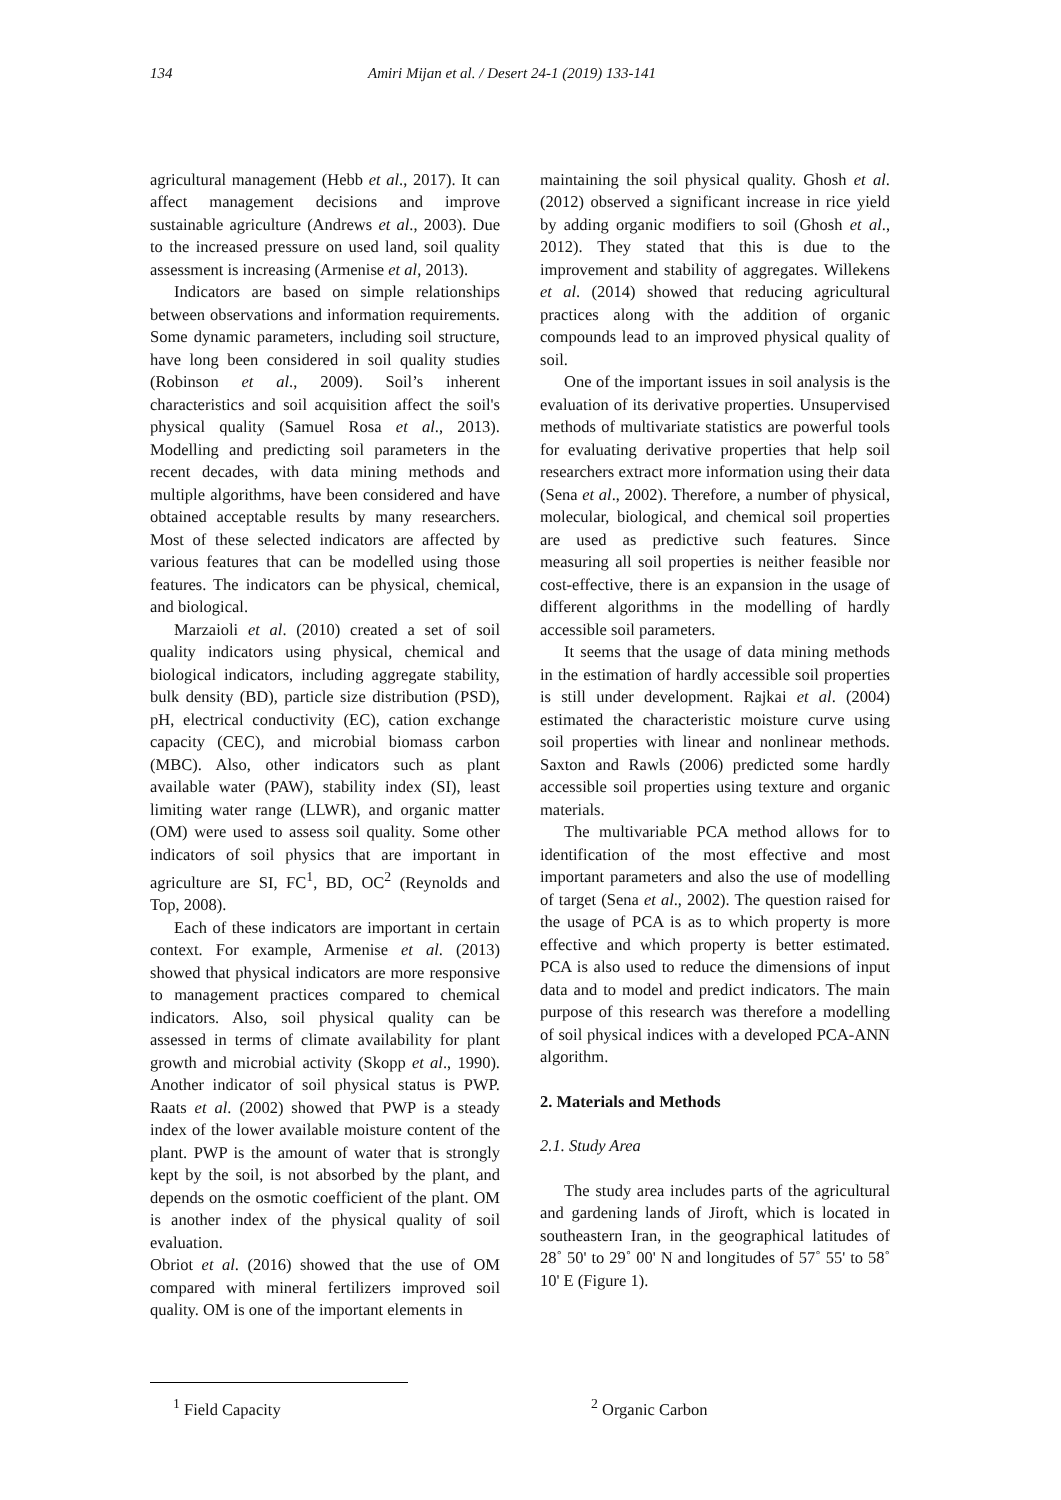134 Amiri Mijan et al. / Desert 24-1 (2019) 133-141
agricultural management (Hebb et al., 2017). It can affect management decisions and improve sustainable agriculture (Andrews et al., 2003). Due to the increased pressure on used land, soil quality assessment is increasing (Armenise et al, 2013).
Indicators are based on simple relationships between observations and information requirements. Some dynamic parameters, including soil structure, have long been considered in soil quality studies (Robinson et al., 2009). Soil’s inherent characteristics and soil acquisition affect the soil's physical quality (Samuel Rosa et al., 2013). Modelling and predicting soil parameters in the recent decades, with data mining methods and multiple algorithms, have been considered and have obtained acceptable results by many researchers. Most of these selected indicators are affected by various features that can be modelled using those features. The indicators can be physical, chemical, and biological.
Marzaioli et al. (2010) created a set of soil quality indicators using physical, chemical and biological indicators, including aggregate stability, bulk density (BD), particle size distribution (PSD), pH, electrical conductivity (EC), cation exchange capacity (CEC), and microbial biomass carbon (MBC). Also, other indicators such as plant available water (PAW), stability index (SI), least limiting water range (LLWR), and organic matter (OM) were used to assess soil quality. Some other indicators of soil physics that are important in agriculture are SI, FC<sup>1</sup>, BD, OC<sup>2</sup> (Reynolds and Top, 2008).
Each of these indicators are important in certain context. For example, Armenise et al. (2013) showed that physical indicators are more responsive to management practices compared to chemical indicators. Also, soil physical quality can be assessed in terms of climate availability for plant growth and microbial activity (Skopp et al., 1990). Another indicator of soil physical status is PWP. Raats et al. (2002) showed that PWP is a steady index of the lower available moisture content of the plant. PWP is the amount of water that is strongly kept by the soil, is not absorbed by the plant, and depends on the osmotic coefficient of the plant. OM is another index of the physical quality of soil evaluation.
Obriot et al. (2016) showed that the use of OM compared with mineral fertilizers improved soil quality. OM is one of the important elements in
maintaining the soil physical quality. Ghosh et al. (2012) observed a significant increase in rice yield by adding organic modifiers to soil (Ghosh et al., 2012). They stated that this is due to the improvement and stability of aggregates. Willekens et al. (2014) showed that reducing agricultural practices along with the addition of organic compounds lead to an improved physical quality of soil.
One of the important issues in soil analysis is the evaluation of its derivative properties. Unsupervised methods of multivariate statistics are powerful tools for evaluating derivative properties that help soil researchers extract more information using their data (Sena et al., 2002). Therefore, a number of physical, molecular, biological, and chemical soil properties are used as predictive such features. Since measuring all soil properties is neither feasible nor cost-effective, there is an expansion in the usage of different algorithms in the modelling of hardly accessible soil parameters.
It seems that the usage of data mining methods in the estimation of hardly accessible soil properties is still under development. Rajkai et al. (2004) estimated the characteristic moisture curve using soil properties with linear and nonlinear methods. Saxton and Rawls (2006) predicted some hardly accessible soil properties using texture and organic materials.
The multivariable PCA method allows for to identification of the most effective and most important parameters and also the use of modelling of target (Sena et al., 2002). The question raised for the usage of PCA is as to which property is more effective and which property is better estimated. PCA is also used to reduce the dimensions of input data and to model and predict indicators. The main purpose of this research was therefore a modelling of soil physical indices with a developed PCA-ANN algorithm.
2. Materials and Methods
2.1. Study Area
The study area includes parts of the agricultural and gardening lands of Jiroft, which is located in southeastern Iran, in the geographical latitudes of 28˚ 50' to 29˚ 00' N and longitudes of 57˚ 55' to 58˚ 10' E (Figure 1).
<sup>1</sup> Field Capacity <sup>2</sup> Organic Carbon